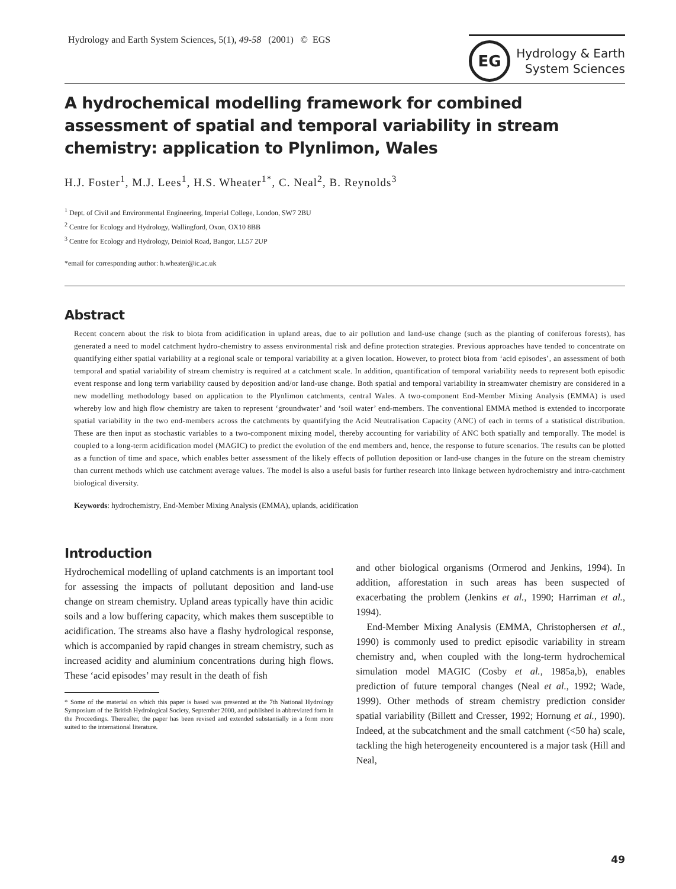Hydrology and Earth System Sciences, 5(1), 49-58 (2001) © EGS
EG
Hydrology & Earth
System Sciences
A hydrochemical modelling framework for combined assessment of spatial and temporal variability in stream chemistry: application to Plynlimon, Wales
H.J. Foster<sup>1</sup>, M.J. Lees<sup>1</sup>, H.S. Wheater<sup>1*</sup>, C. Neal<sup>2</sup>, B. Reynolds<sup>3</sup>
<sup>1</sup> Dept. of Civil and Environmental Engineering, Imperial College, London, SW7 2BU
<sup>2</sup> Centre for Ecology and Hydrology, Wallingford, Oxon, OX10 8BB
<sup>3</sup> Centre for Ecology and Hydrology, Deiniol Road, Bangor, LL57 2UP
*email for corresponding author: h.wheater@ic.ac.uk
Abstract
Recent concern about the risk to biota from acidification in upland areas, due to air pollution and land-use change (such as the planting of coniferous forests), has generated a need to model catchment hydro-chemistry to assess environmental risk and define protection strategies. Previous approaches have tended to concentrate on quantifying either spatial variability at a regional scale or temporal variability at a given location. However, to protect biota from ‘acid episodes’, an assessment of both temporal and spatial variability of stream chemistry is required at a catchment scale. In addition, quantification of temporal variability needs to represent both episodic event response and long term variability caused by deposition and/or land-use change. Both spatial and temporal variability in streamwater chemistry are considered in a new modelling methodology based on application to the Plynlimon catchments, central Wales. A two-component End-Member Mixing Analysis (EMMA) is used whereby low and high flow chemistry are taken to represent ‘groundwater’ and ‘soil water’ end-members. The conventional EMMA method is extended to incorporate spatial variability in the two end-members across the catchments by quantifying the Acid Neutralisation Capacity (ANC) of each in terms of a statistical distribution. These are then input as stochastic variables to a two-component mixing model, thereby accounting for variability of ANC both spatially and temporally. The model is coupled to a long-term acidification model (MAGIC) to predict the evolution of the end members and, hence, the response to future scenarios. The results can be plotted as a function of time and space, which enables better assessment of the likely effects of pollution deposition or land-use changes in the future on the stream chemistry than current methods which use catchment average values. The model is also a useful basis for further research into linkage between hydrochemistry and intra-catchment biological diversity.
Keywords: hydrochemistry, End-Member Mixing Analysis (EMMA), uplands, acidification
Introduction
Hydrochemical modelling of upland catchments is an important tool for assessing the impacts of pollutant deposition and land-use change on stream chemistry. Upland areas typically have thin acidic soils and a low buffering capacity, which makes them susceptible to acidification. The streams also have a flashy hydrological response, which is accompanied by rapid changes in stream chemistry, such as increased acidity and aluminium concentrations during high flows. These ‘acid episodes’ may result in the death of fish
* Some of the material on which this paper is based was presented at the 7th National Hydrology Symposium of the British Hydrological Society, September 2000, and published in abbreviated form in the Proceedings. Thereafter, the paper has been revised and extended substantially in a form more suited to the international literature.
and other biological organisms (Ormerod and Jenkins, 1994). In addition, afforestation in such areas has been suspected of exacerbating the problem (Jenkins et al., 1990; Harriman et al., 1994).
End-Member Mixing Analysis (EMMA, Christophersen et al., 1990) is commonly used to predict episodic variability in stream chemistry and, when coupled with the long-term hydrochemical simulation model MAGIC (Cosby et al., 1985a,b), enables prediction of future temporal changes (Neal et al., 1992; Wade, 1999). Other methods of stream chemistry prediction consider spatial variability (Billett and Cresser, 1992; Hornung et al., 1990). Indeed, at the subcatchment and the small catchment (<50 ha) scale, tackling the high heterogeneity encountered is a major task (Hill and Neal,
49